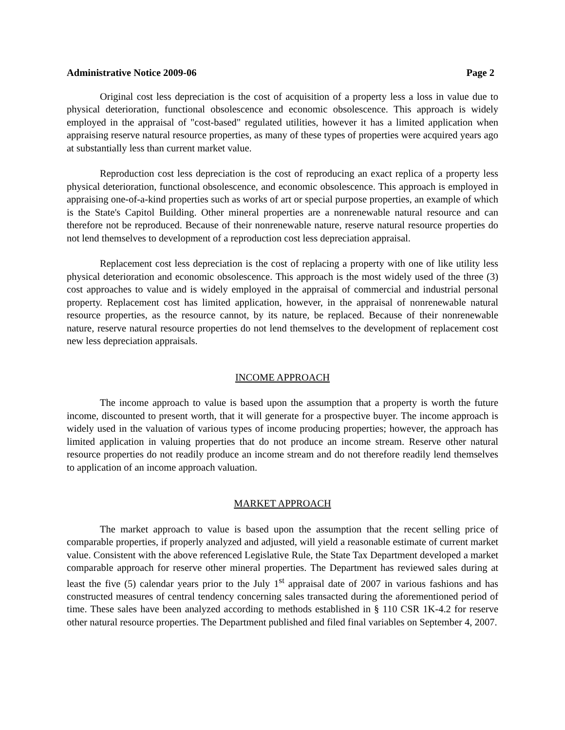Administrative Notice 2009-06 Page 2
Original cost less depreciation is the cost of acquisition of a property less a loss in value due to physical deterioration, functional obsolescence and economic obsolescence. This approach is widely employed in the appraisal of "cost-based" regulated utilities, however it has a limited application when appraising reserve natural resource properties, as many of these types of properties were acquired years ago at substantially less than current market value.
Reproduction cost less depreciation is the cost of reproducing an exact replica of a property less physical deterioration, functional obsolescence, and economic obsolescence. This approach is employed in appraising one-of-a-kind properties such as works of art or special purpose properties, an example of which is the State's Capitol Building. Other mineral properties are a nonrenewable natural resource and can therefore not be reproduced. Because of their nonrenewable nature, reserve natural resource properties do not lend themselves to development of a reproduction cost less depreciation appraisal.
Replacement cost less depreciation is the cost of replacing a property with one of like utility less physical deterioration and economic obsolescence. This approach is the most widely used of the three (3) cost approaches to value and is widely employed in the appraisal of commercial and industrial personal property. Replacement cost has limited application, however, in the appraisal of nonrenewable natural resource properties, as the resource cannot, by its nature, be replaced. Because of their nonrenewable nature, reserve natural resource properties do not lend themselves to the development of replacement cost new less depreciation appraisals.
INCOME APPROACH
The income approach to value is based upon the assumption that a property is worth the future income, discounted to present worth, that it will generate for a prospective buyer. The income approach is widely used in the valuation of various types of income producing properties; however, the approach has limited application in valuing properties that do not produce an income stream. Reserve other natural resource properties do not readily produce an income stream and do not therefore readily lend themselves to application of an income approach valuation.
MARKET APPROACH
The market approach to value is based upon the assumption that the recent selling price of comparable properties, if properly analyzed and adjusted, will yield a reasonable estimate of current market value. Consistent with the above referenced Legislative Rule, the State Tax Department developed a market comparable approach for reserve other mineral properties. The Department has reviewed sales during at least the five (5) calendar years prior to the July 1<sup>st</sup> appraisal date of 2007 in various fashions and has constructed measures of central tendency concerning sales transacted during the aforementioned period of time. These sales have been analyzed according to methods established in § 110 CSR 1K-4.2 for reserve other natural resource properties. The Department published and filed final variables on September 4, 2007.